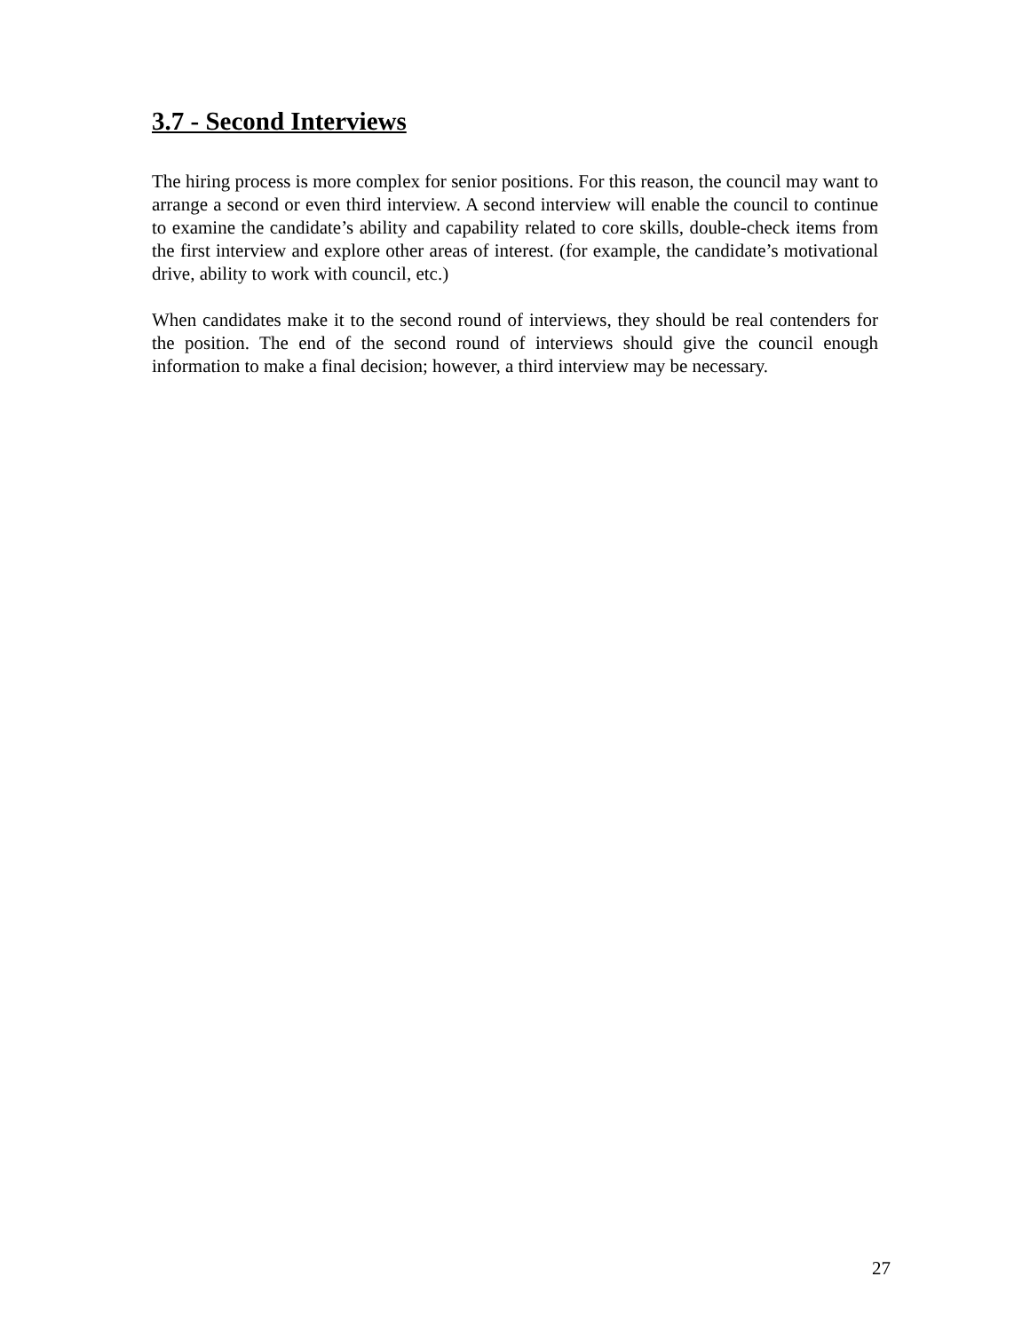3.7 - Second Interviews
The hiring process is more complex for senior positions. For this reason, the council may want to arrange a second or even third interview. A second interview will enable the council to continue to examine the candidate’s ability and capability related to core skills, double-check items from the first interview and explore other areas of interest. (for example, the candidate’s motivational drive, ability to work with council, etc.)
When candidates make it to the second round of interviews, they should be real contenders for the position. The end of the second round of interviews should give the council enough information to make a final decision; however, a third interview may be necessary.
27